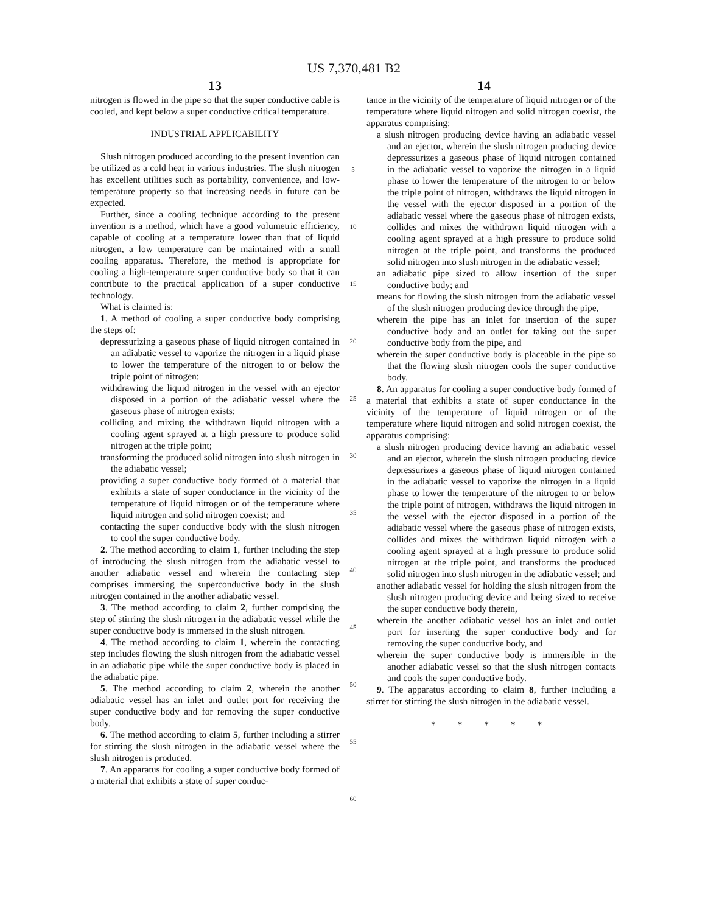US 7,370,481 B2
13 14
nitrogen is flowed in the pipe so that the super conductive cable is cooled, and kept below a super conductive critical temperature.
INDUSTRIAL APPLICABILITY
Slush nitrogen produced according to the present invention can be utilized as a cold heat in various industries. The slush nitrogen has excellent utilities such as portability, convenience, and low-temperature property so that increasing needs in future can be expected.
Further, since a cooling technique according to the present invention is a method, which have a good volumetric efficiency, capable of cooling at a temperature lower than that of liquid nitrogen, a low temperature can be maintained with a small cooling apparatus. Therefore, the method is appropriate for cooling a high-temperature super conductive body so that it can contribute to the practical application of a super conductive technology.
What is claimed is:
1. A method of cooling a super conductive body comprising the steps of:
depressurizing a gaseous phase of liquid nitrogen contained in an adiabatic vessel to vaporize the nitrogen in a liquid phase to lower the temperature of the nitrogen to or below the triple point of nitrogen;
withdrawing the liquid nitrogen in the vessel with an ejector disposed in a portion of the adiabatic vessel where the gaseous phase of nitrogen exists;
colliding and mixing the withdrawn liquid nitrogen with a cooling agent sprayed at a high pressure to produce solid nitrogen at the triple point;
transforming the produced solid nitrogen into slush nitrogen in the adiabatic vessel;
providing a super conductive body formed of a material that exhibits a state of super conductance in the vicinity of the temperature of liquid nitrogen or of the temperature where liquid nitrogen and solid nitrogen coexist; and
contacting the super conductive body with the slush nitrogen to cool the super conductive body.
2. The method according to claim 1, further including the step of introducing the slush nitrogen from the adiabatic vessel to another adiabatic vessel and wherein the contacting step comprises immersing the superconductive body in the slush nitrogen contained in the another adiabatic vessel.
3. The method according to claim 2, further comprising the step of stirring the slush nitrogen in the adiabatic vessel while the super conductive body is immersed in the slush nitrogen.
4. The method according to claim 1, wherein the contacting step includes flowing the slush nitrogen from the adiabatic vessel in an adiabatic pipe while the super conductive body is placed in the adiabatic pipe.
5. The method according to claim 2, wherein the another adiabatic vessel has an inlet and outlet port for receiving the super conductive body and for removing the super conductive body.
6. The method according to claim 5, further including a stirrer for stirring the slush nitrogen in the adiabatic vessel where the slush nitrogen is produced.
7. An apparatus for cooling a super conductive body formed of a material that exhibits a state of super conduc-
5
10
15
20
25
30
35
40
45
50
55
60
tance in the vicinity of the temperature of liquid nitrogen or of the temperature where liquid nitrogen and solid nitrogen coexist, the apparatus comprising:
a slush nitrogen producing device having an adiabatic vessel and an ejector, wherein the slush nitrogen producing device depressurizes a gaseous phase of liquid nitrogen contained in the adiabatic vessel to vaporize the nitrogen in a liquid phase to lower the temperature of the nitrogen to or below the triple point of nitrogen, withdraws the liquid nitrogen in the vessel with the ejector disposed in a portion of the adiabatic vessel where the gaseous phase of nitrogen exists, collides and mixes the withdrawn liquid nitrogen with a cooling agent sprayed at a high pressure to produce solid nitrogen at the triple point, and transforms the produced solid nitrogen into slush nitrogen in the adiabatic vessel;
an adiabatic pipe sized to allow insertion of the super conductive body; and
means for flowing the slush nitrogen from the adiabatic vessel of the slush nitrogen producing device through the pipe,
wherein the pipe has an inlet for insertion of the super conductive body and an outlet for taking out the super conductive body from the pipe, and
wherein the super conductive body is placeable in the pipe so that the flowing slush nitrogen cools the super conductive body.
8. An apparatus for cooling a super conductive body formed of a material that exhibits a state of super conductance in the vicinity of the temperature of liquid nitrogen or of the temperature where liquid nitrogen and solid nitrogen coexist, the apparatus comprising:
a slush nitrogen producing device having an adiabatic vessel and an ejector, wherein the slush nitrogen producing device depressurizes a gaseous phase of liquid nitrogen contained in the adiabatic vessel to vaporize the nitrogen in a liquid phase to lower the temperature of the nitrogen to or below the triple point of nitrogen, withdraws the liquid nitrogen in the vessel with the ejector disposed in a portion of the adiabatic vessel where the gaseous phase of nitrogen exists, collides and mixes the withdrawn liquid nitrogen with a cooling agent sprayed at a high pressure to produce solid nitrogen at the triple point, and transforms the produced solid nitrogen into slush nitrogen in the adiabatic vessel; and
another adiabatic vessel for holding the slush nitrogen from the slush nitrogen producing device and being sized to receive the super conductive body therein,
wherein the another adiabatic vessel has an inlet and outlet port for inserting the super conductive body and for removing the super conductive body, and
wherein the super conductive body is immersible in the another adiabatic vessel so that the slush nitrogen contacts and cools the super conductive body.
9. The apparatus according to claim 8, further including a stirrer for stirring the slush nitrogen in the adiabatic vessel.
* * * * *